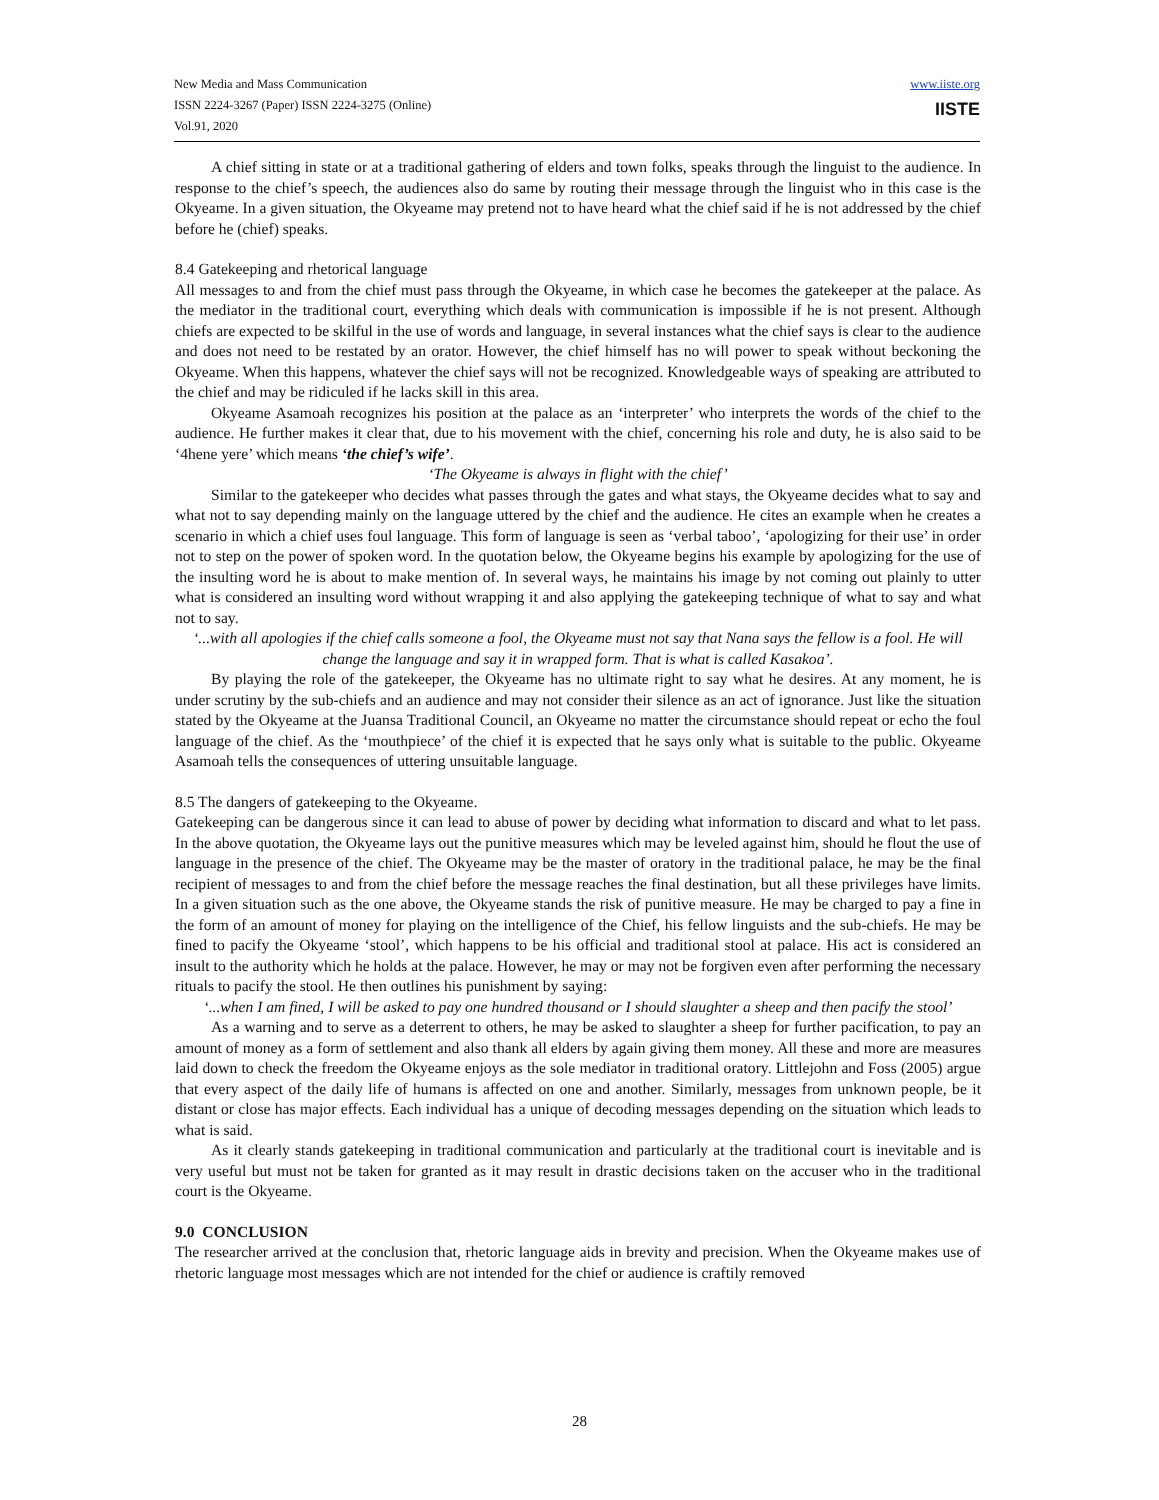New Media and Mass Communication
ISSN 2224-3267 (Paper) ISSN 2224-3275 (Online)
Vol.91, 2020
www.iiste.org
IISTE
A chief sitting in state or at a traditional gathering of elders and town folks, speaks through the linguist to the audience. In response to the chief’s speech, the audiences also do same by routing their message through the linguist who in this case is the Okyeame. In a given situation, the Okyeame may pretend not to have heard what the chief said if he is not addressed by the chief before he (chief) speaks.
8.4 Gatekeeping and rhetorical language
All messages to and from the chief must pass through the Okyeame, in which case he becomes the gatekeeper at the palace. As the mediator in the traditional court, everything which deals with communication is impossible if he is not present. Although chiefs are expected to be skilful in the use of words and language, in several instances what the chief says is clear to the audience and does not need to be restated by an orator. However, the chief himself has no will power to speak without beckoning the Okyeame. When this happens, whatever the chief says will not be recognized. Knowledgeable ways of speaking are attributed to the chief and may be ridiculed if he lacks skill in this area.
Okyeame Asamoah recognizes his position at the palace as an ‘interpreter’ who interprets the words of the chief to the audience. He further makes it clear that, due to his movement with the chief, concerning his role and duty, he is also said to be ‘4hene yere’ which means ‘the chief’s wife’.
‘The Okyeame is always in flight with the chief’
Similar to the gatekeeper who decides what passes through the gates and what stays, the Okyeame decides what to say and what not to say depending mainly on the language uttered by the chief and the audience. He cites an example when he creates a scenario in which a chief uses foul language. This form of language is seen as ‘verbal taboo’, ‘apologizing for their use’ in order not to step on the power of spoken word. In the quotation below, the Okyeame begins his example by apologizing for the use of the insulting word he is about to make mention of. In several ways, he maintains his image by not coming out plainly to utter what is considered an insulting word without wrapping it and also applying the gatekeeping technique of what to say and what not to say.
‘...with all apologies if the chief calls someone a fool, the Okyeame must not say that Nana says the fellow is a fool. He will change the language and say it in wrapped form. That is what is called Kasakoa’.
By playing the role of the gatekeeper, the Okyeame has no ultimate right to say what he desires. At any moment, he is under scrutiny by the sub-chiefs and an audience and may not consider their silence as an act of ignorance. Just like the situation stated by the Okyeame at the Juansa Traditional Council, an Okyeame no matter the circumstance should repeat or echo the foul language of the chief. As the ‘mouthpiece’ of the chief it is expected that he says only what is suitable to the public. Okyeame Asamoah tells the consequences of uttering unsuitable language.
8.5 The dangers of gatekeeping to the Okyeame.
Gatekeeping can be dangerous since it can lead to abuse of power by deciding what information to discard and what to let pass. In the above quotation, the Okyeame lays out the punitive measures which may be leveled against him, should he flout the use of language in the presence of the chief. The Okyeame may be the master of oratory in the traditional palace, he may be the final recipient of messages to and from the chief before the message reaches the final destination, but all these privileges have limits. In a given situation such as the one above, the Okyeame stands the risk of punitive measure. He may be charged to pay a fine in the form of an amount of money for playing on the intelligence of the Chief, his fellow linguists and the sub-chiefs. He may be fined to pacify the Okyeame ‘stool’, which happens to be his official and traditional stool at palace. His act is considered an insult to the authority which he holds at the palace. However, he may or may not be forgiven even after performing the necessary rituals to pacify the stool. He then outlines his punishment by saying:
‘...when I am fined, I will be asked to pay one hundred thousand or I should slaughter a sheep and then pacify the stool’
As a warning and to serve as a deterrent to others, he may be asked to slaughter a sheep for further pacification, to pay an amount of money as a form of settlement and also thank all elders by again giving them money. All these and more are measures laid down to check the freedom the Okyeame enjoys as the sole mediator in traditional oratory. Littlejohn and Foss (2005) argue that every aspect of the daily life of humans is affected on one and another. Similarly, messages from unknown people, be it distant or close has major effects. Each individual has a unique of decoding messages depending on the situation which leads to what is said.
As it clearly stands gatekeeping in traditional communication and particularly at the traditional court is inevitable and is very useful but must not be taken for granted as it may result in drastic decisions taken on the accuser who in the traditional court is the Okyeame.
9.0 CONCLUSION
The researcher arrived at the conclusion that, rhetoric language aids in brevity and precision. When the Okyeame makes use of rhetoric language most messages which are not intended for the chief or audience is craftily removed
28